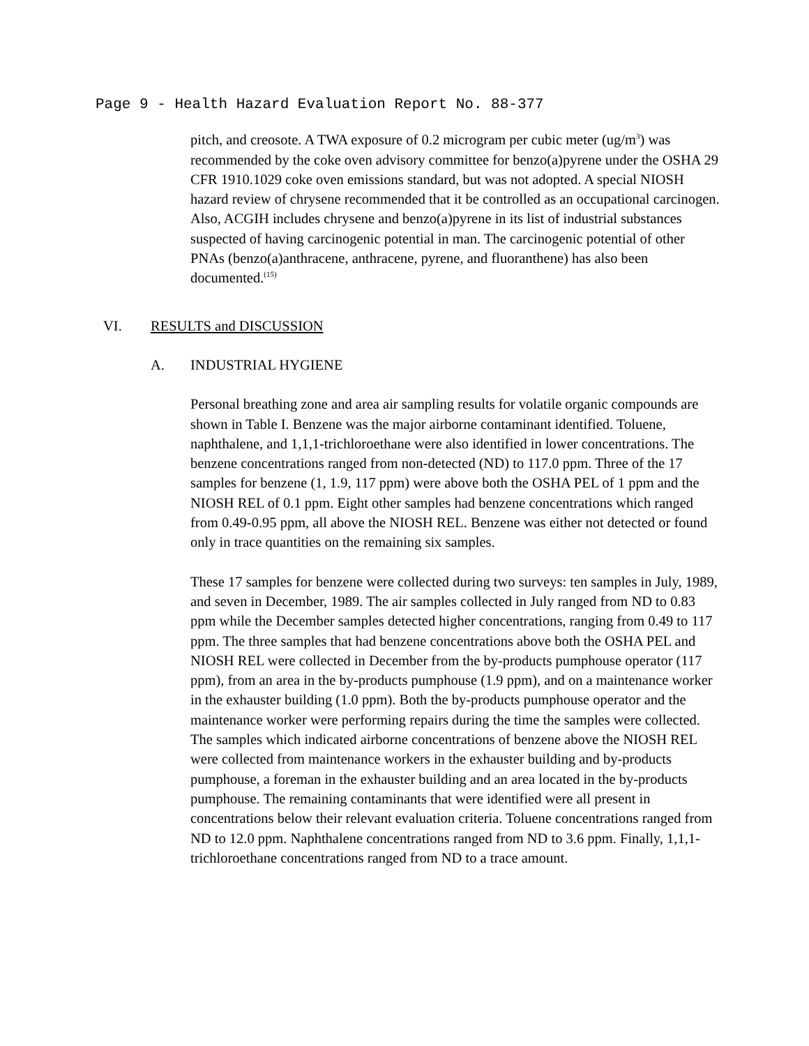Page 9 - Health Hazard Evaluation Report No. 88-377
pitch, and creosote. A TWA exposure of 0.2 microgram per cubic meter (ug/m<sup>3</sup>) was recommended by the coke oven advisory committee for benzo(a)pyrene under the OSHA 29 CFR 1910.1029 coke oven emissions standard, but was not adopted. A special NIOSH hazard review of chrysene recommended that it be controlled as an occupational carcinogen. Also, ACGIH includes chrysene and benzo(a)pyrene in its list of industrial substances suspected of having carcinogenic potential in man. The carcinogenic potential of other PNAs (benzo(a)anthracene, anthracene, pyrene, and fluoranthene) has also been documented.<sup>(15)</sup>
VI. RESULTS and DISCUSSION
A. INDUSTRIAL HYGIENE
Personal breathing zone and area air sampling results for volatile organic compounds are shown in Table I. Benzene was the major airborne contaminant identified. Toluene, naphthalene, and 1,1,1-trichloroethane were also identified in lower concentrations. The benzene concentrations ranged from non-detected (ND) to 117.0 ppm. Three of the 17 samples for benzene (1, 1.9, 117 ppm) were above both the OSHA PEL of 1 ppm and the NIOSH REL of 0.1 ppm. Eight other samples had benzene concentrations which ranged from 0.49-0.95 ppm, all above the NIOSH REL. Benzene was either not detected or found only in trace quantities on the remaining six samples.
These 17 samples for benzene were collected during two surveys: ten samples in July, 1989, and seven in December, 1989. The air samples collected in July ranged from ND to 0.83 ppm while the December samples detected higher concentrations, ranging from 0.49 to 117 ppm. The three samples that had benzene concentrations above both the OSHA PEL and NIOSH REL were collected in December from the by-products pumphouse operator (117 ppm), from an area in the by-products pumphouse (1.9 ppm), and on a maintenance worker in the exhauster building (1.0 ppm). Both the by-products pumphouse operator and the maintenance worker were performing repairs during the time the samples were collected. The samples which indicated airborne concentrations of benzene above the NIOSH REL were collected from maintenance workers in the exhauster building and by-products pumphouse, a foreman in the exhauster building and an area located in the by-products pumphouse. The remaining contaminants that were identified were all present in concentrations below their relevant evaluation criteria. Toluene concentrations ranged from ND to 12.0 ppm. Naphthalene concentrations ranged from ND to 3.6 ppm. Finally, 1,1,1-trichloroethane concentrations ranged from ND to a trace amount.